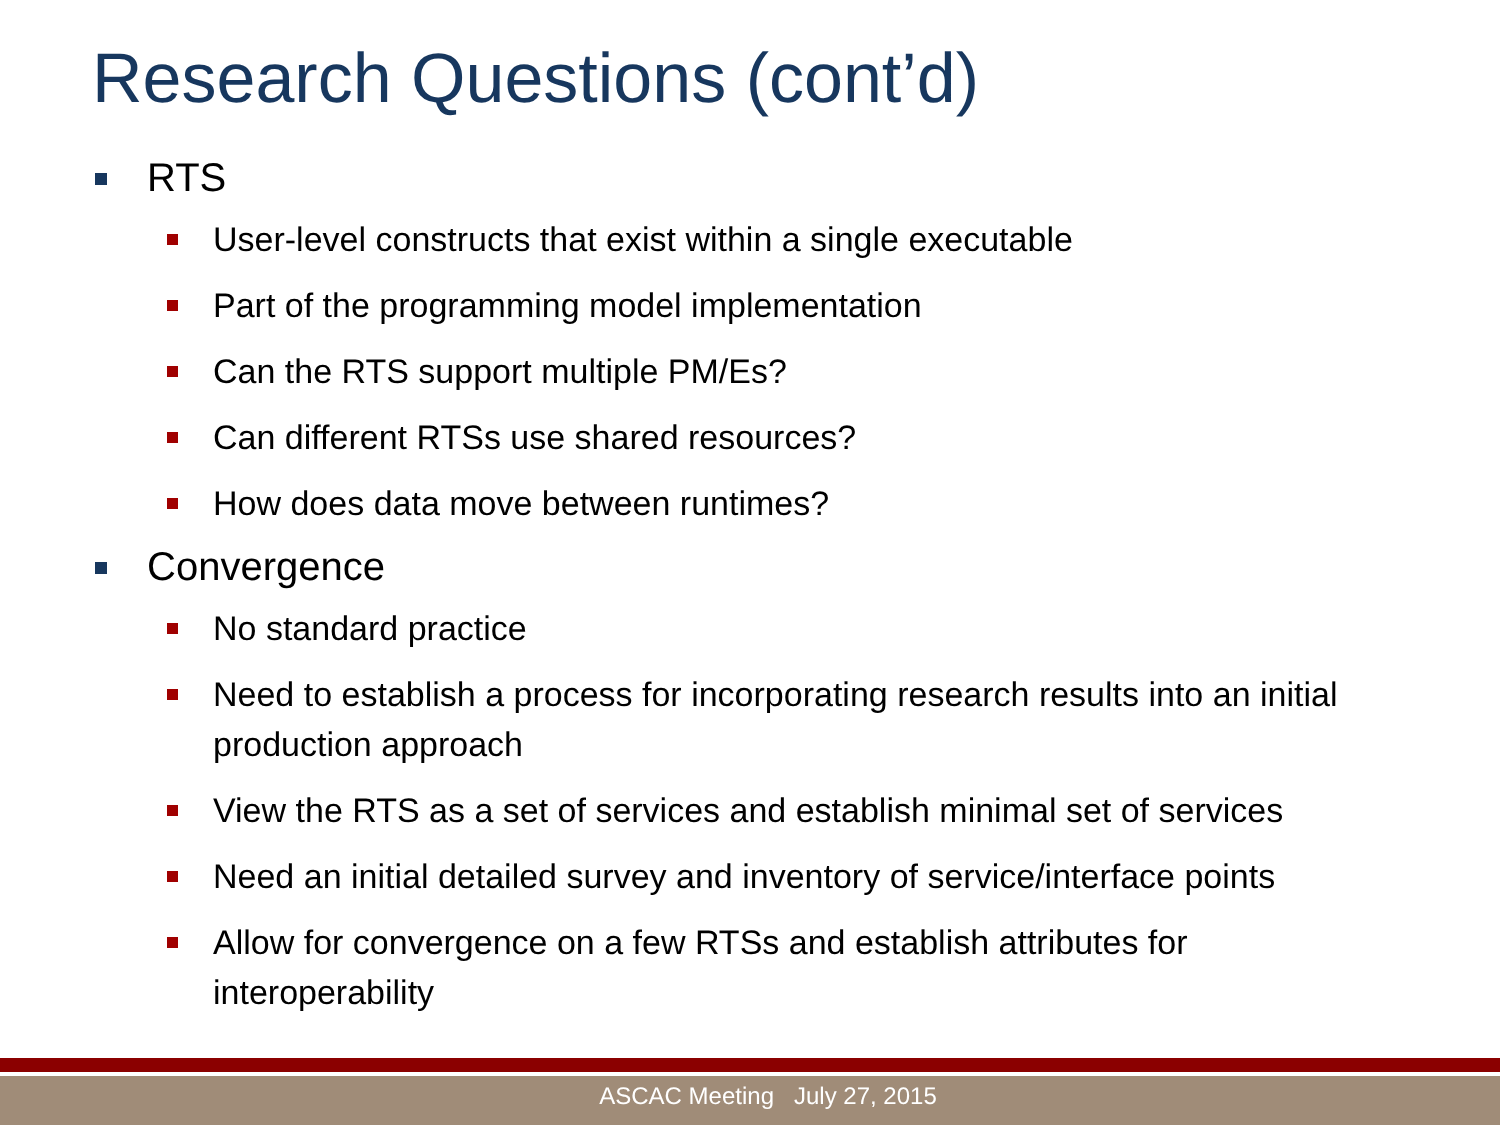Research Questions (cont’d)
RTS
User-level constructs that exist within a single executable
Part of the programming model implementation
Can the RTS support multiple PM/Es?
Can different RTSs use shared resources?
How does data move between runtimes?
Convergence
No standard practice
Need to establish a process for incorporating research results into an initial production approach
View the RTS as a set of services and establish minimal set of services
Need an initial detailed survey and inventory of service/interface points
Allow for convergence on a few RTSs and establish attributes for interoperability
ASCAC Meeting July 27, 2015